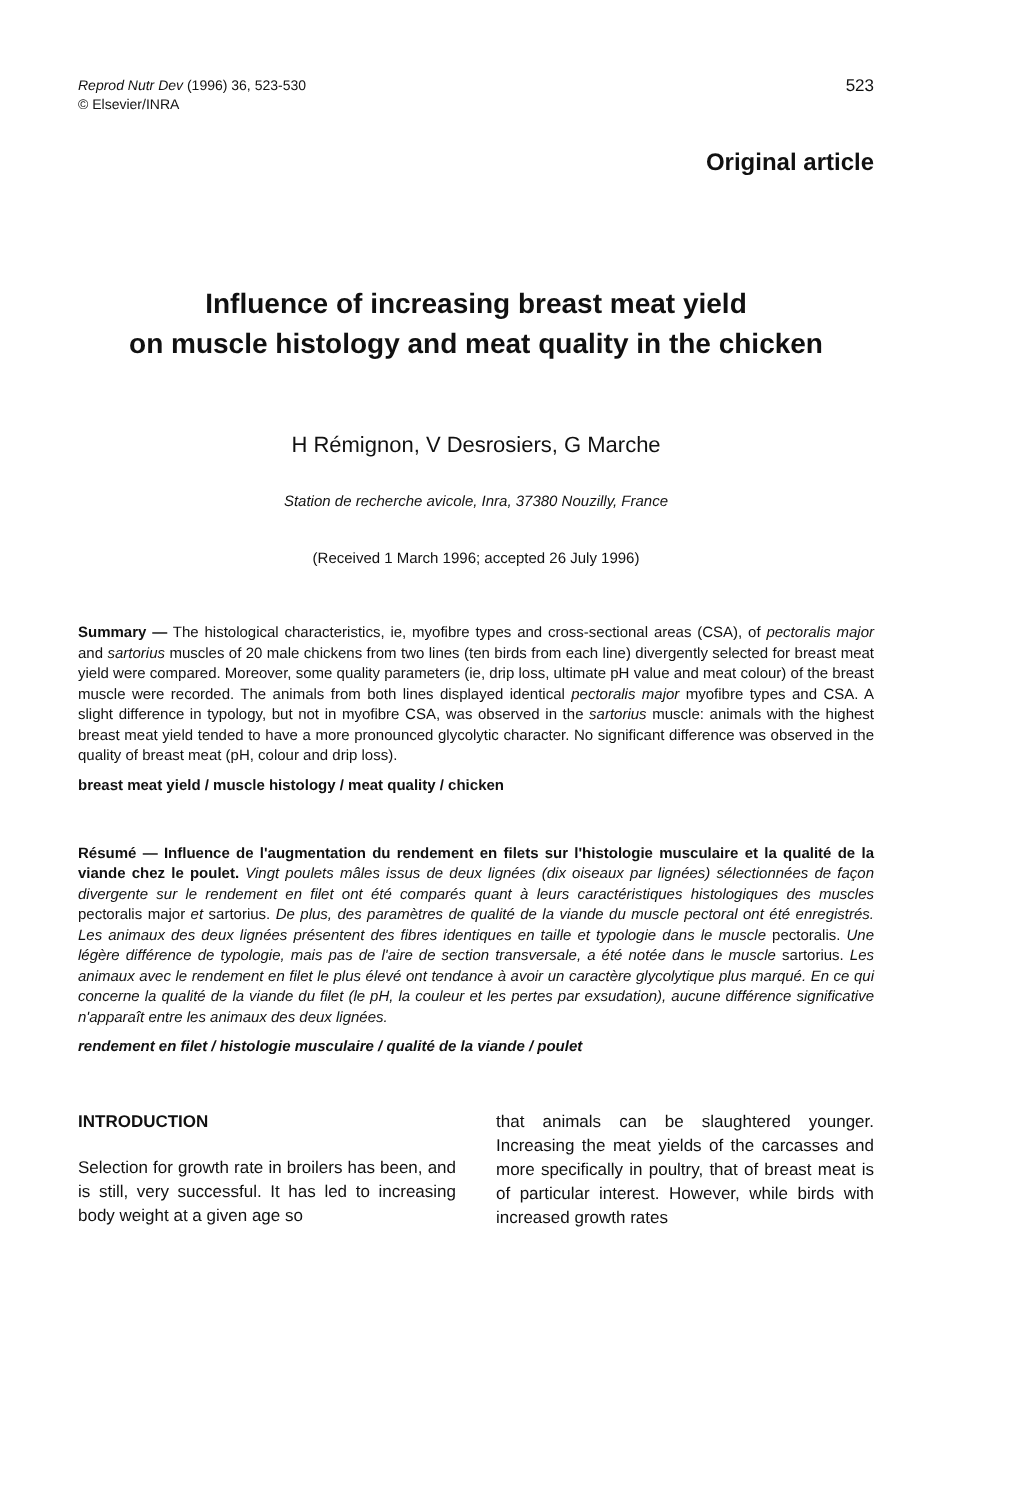Reprod Nutr Dev (1996) 36, 523-530
© Elsevier/INRA
523
Original article
Influence of increasing breast meat yield
on muscle histology and meat quality in the chicken
H Rémignon, V Desrosiers, G Marche
Station de recherche avicole, Inra, 37380 Nouzilly, France
(Received 1 March 1996; accepted 26 July 1996)
Summary — The histological characteristics, ie, myofibre types and cross-sectional areas (CSA), of pectoralis major and sartorius muscles of 20 male chickens from two lines (ten birds from each line) divergently selected for breast meat yield were compared. Moreover, some quality parameters (ie, drip loss, ultimate pH value and meat colour) of the breast muscle were recorded. The animals from both lines displayed identical pectoralis major myofibre types and CSA. A slight difference in typology, but not in myofibre CSA, was observed in the sartorius muscle: animals with the highest breast meat yield tended to have a more pronounced glycolytic character. No significant difference was observed in the quality of breast meat (pH, colour and drip loss).
breast meat yield / muscle histology / meat quality / chicken
Résumé — Influence de l'augmentation du rendement en filets sur l'histologie musculaire et la qualité de la viande chez le poulet. Vingt poulets mâles issus de deux lignées (dix oiseaux par lignées) sélectionnées de façon divergente sur le rendement en filet ont été comparés quant à leurs caractéristiques histologiques des muscles pectoralis major et sartorius. De plus, des paramètres de qualité de la viande du muscle pectoral ont été enregistrés. Les animaux des deux lignées présentent des fibres identiques en taille et typologie dans le muscle pectoralis. Une légère différence de typologie, mais pas de l'aire de section transversale, a été notée dans le muscle sartorius. Les animaux avec le rendement en filet le plus élevé ont tendance à avoir un caractère glycolytique plus marqué. En ce qui concerne la qualité de la viande du filet (le pH, la couleur et les pertes par exsudation), aucune différence significative n'apparaît entre les animaux des deux lignées.
rendement en filet / histologie musculaire / qualité de la viande / poulet
INTRODUCTION
Selection for growth rate in broilers has been, and is still, very successful. It has led to increasing body weight at a given age so
that animals can be slaughtered younger. Increasing the meat yields of the carcasses and more specifically in poultry, that of breast meat is of particular interest. However, while birds with increased growth rates